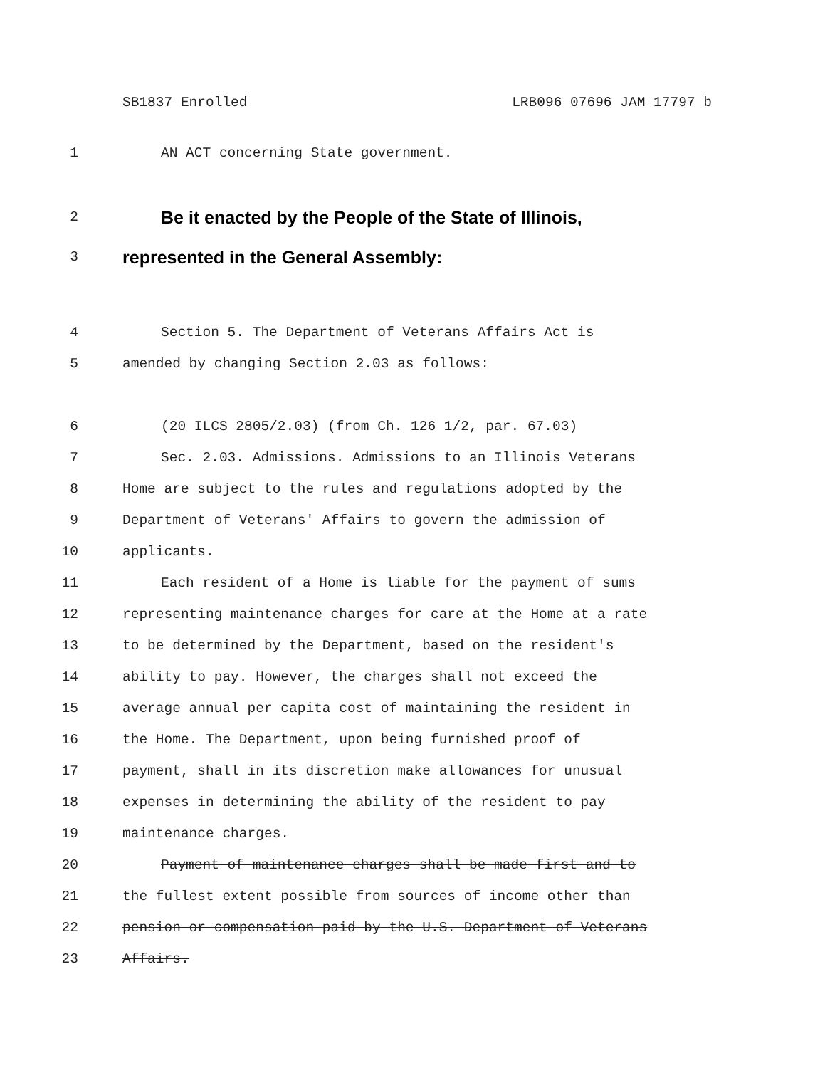SB1837 Enrolled LRB096 07696 JAM 17797 b
1 AN ACT concerning State government.
2 Be it enacted by the People of the State of Illinois,
3 represented in the General Assembly:
4 Section 5. The Department of Veterans Affairs Act is
5 amended by changing Section 2.03 as follows:
6 (20 ILCS 2805/2.03) (from Ch. 126 1/2, par. 67.03)
7 Sec. 2.03. Admissions. Admissions to an Illinois Veterans
8 Home are subject to the rules and regulations adopted by the
9 Department of Veterans' Affairs to govern the admission of
10 applicants.
11 Each resident of a Home is liable for the payment of sums
12 representing maintenance charges for care at the Home at a rate
13 to be determined by the Department, based on the resident's
14 ability to pay. However, the charges shall not exceed the
15 average annual per capita cost of maintaining the resident in
16 the Home. The Department, upon being furnished proof of
17 payment, shall in its discretion make allowances for unusual
18 expenses in determining the ability of the resident to pay
19 maintenance charges.
20 Payment of maintenance charges shall be made first and to
21 the fullest extent possible from sources of income other than
22 pension or compensation paid by the U.S. Department of Veterans
23 Affairs.